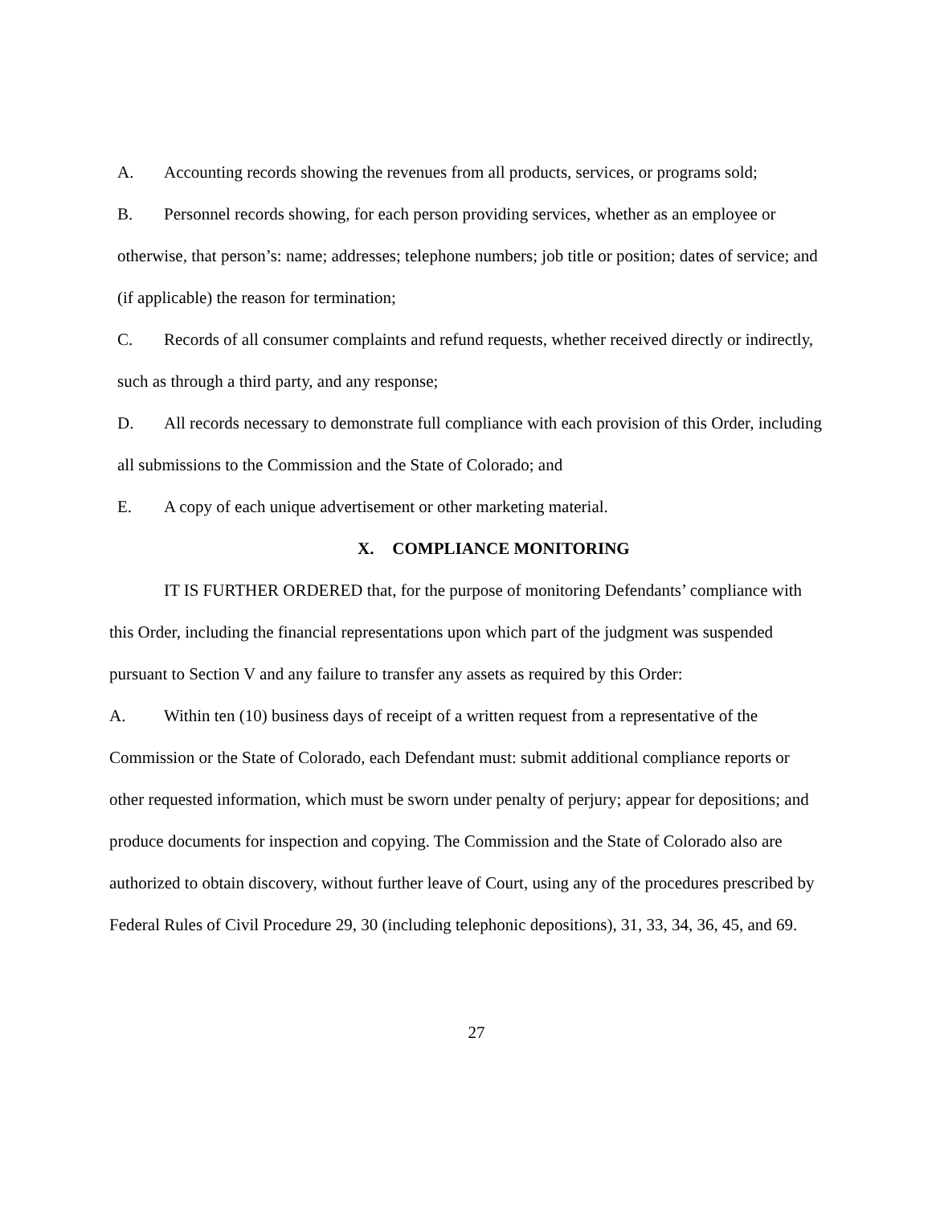A. Accounting records showing the revenues from all products, services, or programs sold;
B. Personnel records showing, for each person providing services, whether as an employee or otherwise, that person’s: name; addresses; telephone numbers; job title or position; dates of service; and (if applicable) the reason for termination;
C. Records of all consumer complaints and refund requests, whether received directly or indirectly, such as through a third party, and any response;
D. All records necessary to demonstrate full compliance with each provision of this Order, including all submissions to the Commission and the State of Colorado; and
E. A copy of each unique advertisement or other marketing material.
X. COMPLIANCE MONITORING
IT IS FURTHER ORDERED that, for the purpose of monitoring Defendants’ compliance with this Order, including the financial representations upon which part of the judgment was suspended pursuant to Section V and any failure to transfer any assets as required by this Order:
A. Within ten (10) business days of receipt of a written request from a representative of the Commission or the State of Colorado, each Defendant must: submit additional compliance reports or other requested information, which must be sworn under penalty of perjury; appear for depositions; and produce documents for inspection and copying. The Commission and the State of Colorado also are authorized to obtain discovery, without further leave of Court, using any of the procedures prescribed by Federal Rules of Civil Procedure 29, 30 (including telephonic depositions), 31, 33, 34, 36, 45, and 69.
27